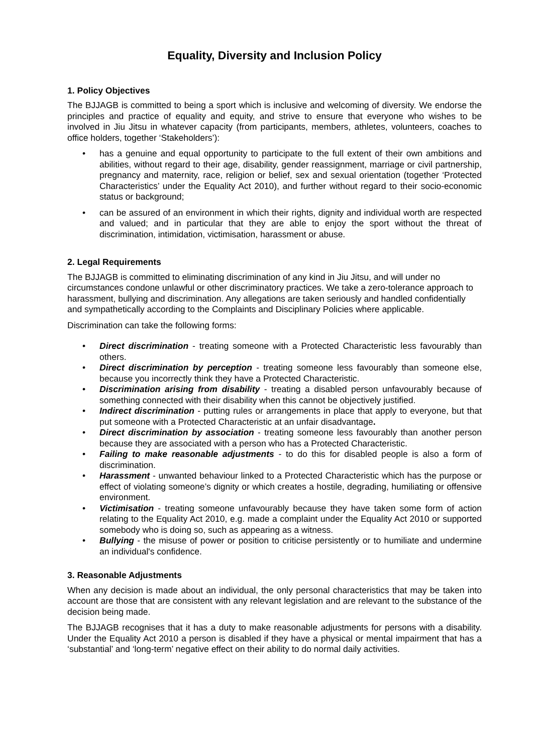Equality, Diversity and Inclusion Policy
1. Policy Objectives
The BJJAGB is committed to being a sport which is inclusive and welcoming of diversity. We endorse the principles and practice of equality and equity, and strive to ensure that everyone who wishes to be involved in Jiu Jitsu in whatever capacity (from participants, members, athletes, volunteers, coaches to office holders, together ‘Stakeholders’):
• has a genuine and equal opportunity to participate to the full extent of their own ambitions and abilities, without regard to their age, disability, gender reassignment, marriage or civil partnership, pregnancy and maternity, race, religion or belief, sex and sexual orientation (together ‘Protected Characteristics’ under the Equality Act 2010), and further without regard to their socio-economic status or background;
• can be assured of an environment in which their rights, dignity and individual worth are respected and valued; and in particular that they are able to enjoy the sport without the threat of discrimination, intimidation, victimisation, harassment or abuse.
2. Legal Requirements
The BJJAGB is committed to eliminating discrimination of any kind in Jiu Jitsu, and will under no circumstances condone unlawful or other discriminatory practices. We take a zero-tolerance approach to harassment, bullying and discrimination. Any allegations are taken seriously and handled confidentially and sympathetically according to the Complaints and Disciplinary Policies where applicable.
Discrimination can take the following forms:
• Direct discrimination - treating someone with a Protected Characteristic less favourably than others.
• Direct discrimination by perception - treating someone less favourably than someone else, because you incorrectly think they have a Protected Characteristic.
• Discrimination arising from disability - treating a disabled person unfavourably because of something connected with their disability when this cannot be objectively justified.
• Indirect discrimination - putting rules or arrangements in place that apply to everyone, but that put someone with a Protected Characteristic at an unfair disadvantage.
• Direct discrimination by association - treating someone less favourably than another person because they are associated with a person who has a Protected Characteristic.
• Failing to make reasonable adjustments - to do this for disabled people is also a form of discrimination.
• Harassment - unwanted behaviour linked to a Protected Characteristic which has the purpose or effect of violating someone’s dignity or which creates a hostile, degrading, humiliating or offensive environment.
• Victimisation - treating someone unfavourably because they have taken some form of action relating to the Equality Act 2010, e.g. made a complaint under the Equality Act 2010 or supported somebody who is doing so, such as appearing as a witness.
• Bullying - the misuse of power or position to criticise persistently or to humiliate and undermine an individual's confidence.
3. Reasonable Adjustments
When any decision is made about an individual, the only personal characteristics that may be taken into account are those that are consistent with any relevant legislation and are relevant to the substance of the decision being made.
The BJJAGB recognises that it has a duty to make reasonable adjustments for persons with a disability. Under the Equality Act 2010 a person is disabled if they have a physical or mental impairment that has a ‘substantial’ and ‘long-term’ negative effect on their ability to do normal daily activities.